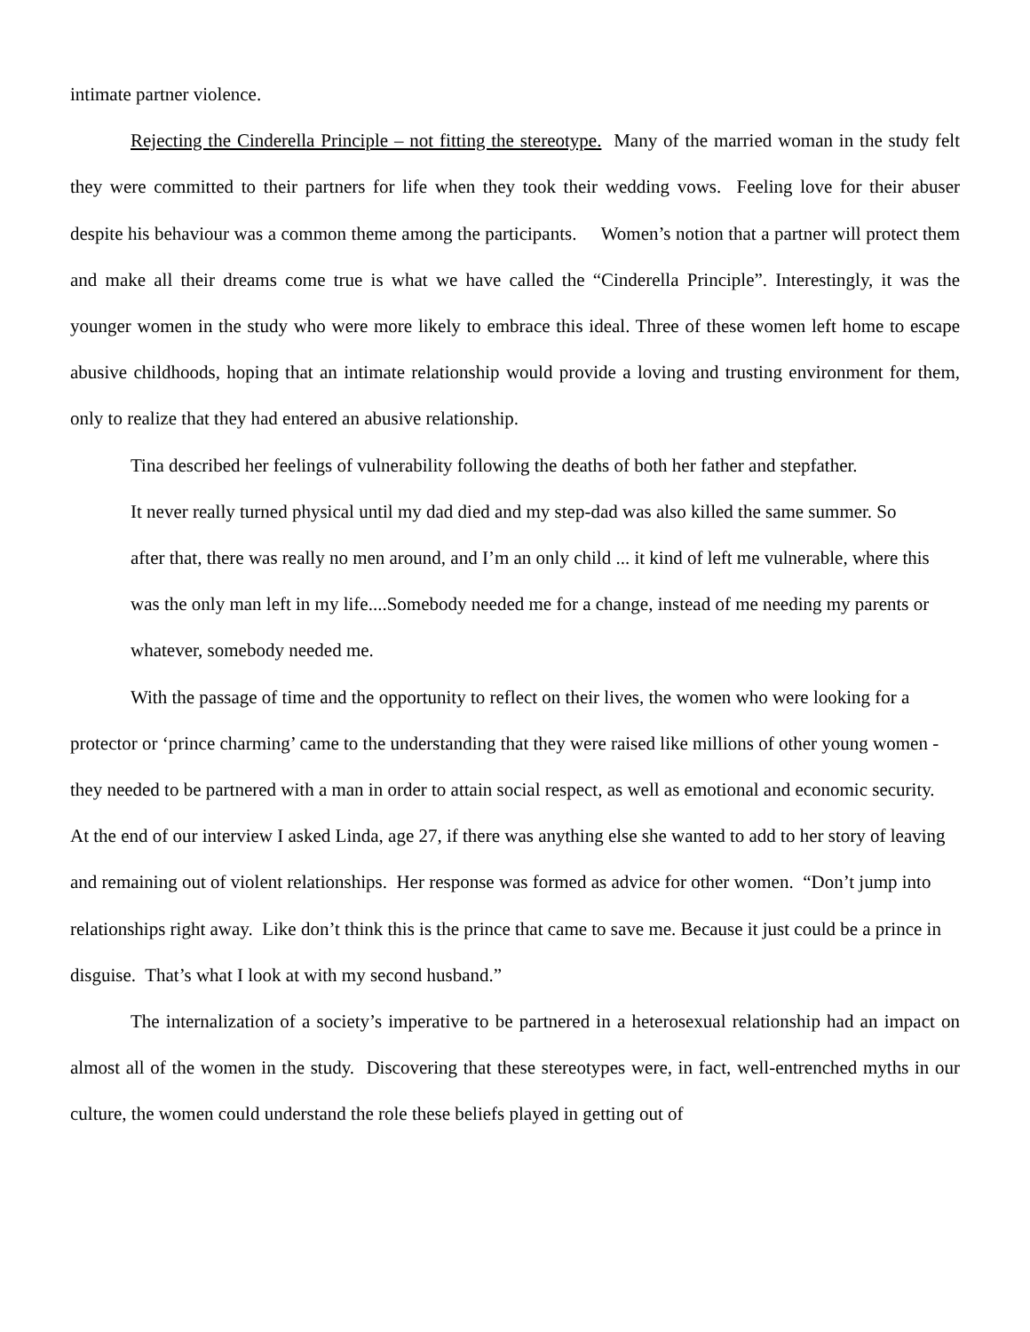intimate partner violence.
Rejecting the Cinderella Principle – not fitting the stereotype. Many of the married woman in the study felt they were committed to their partners for life when they took their wedding vows. Feeling love for their abuser despite his behaviour was a common theme among the participants. Women’s notion that a partner will protect them and make all their dreams come true is what we have called the “Cinderella Principle”. Interestingly, it was the younger women in the study who were more likely to embrace this ideal. Three of these women left home to escape abusive childhoods, hoping that an intimate relationship would provide a loving and trusting environment for them, only to realize that they had entered an abusive relationship.
Tina described her feelings of vulnerability following the deaths of both her father and stepfather.
It never really turned physical until my dad died and my step-dad was also killed the same summer. So after that, there was really no men around, and I’m an only child ... it kind of left me vulnerable, where this was the only man left in my life....Somebody needed me for a change, instead of me needing my parents or whatever, somebody needed me.
With the passage of time and the opportunity to reflect on their lives, the women who were looking for a protector or ‘prince charming’ came to the understanding that they were raised like millions of other young women - they needed to be partnered with a man in order to attain social respect, as well as emotional and economic security. At the end of our interview I asked Linda, age 27, if there was anything else she wanted to add to her story of leaving and remaining out of violent relationships. Her response was formed as advice for other women. “Don’t jump into relationships right away. Like don’t think this is the prince that came to save me. Because it just could be a prince in disguise. That’s what I look at with my second husband.”
The internalization of a society’s imperative to be partnered in a heterosexual relationship had an impact on almost all of the women in the study. Discovering that these stereotypes were, in fact, well-entrenched myths in our culture, the women could understand the role these beliefs played in getting out of